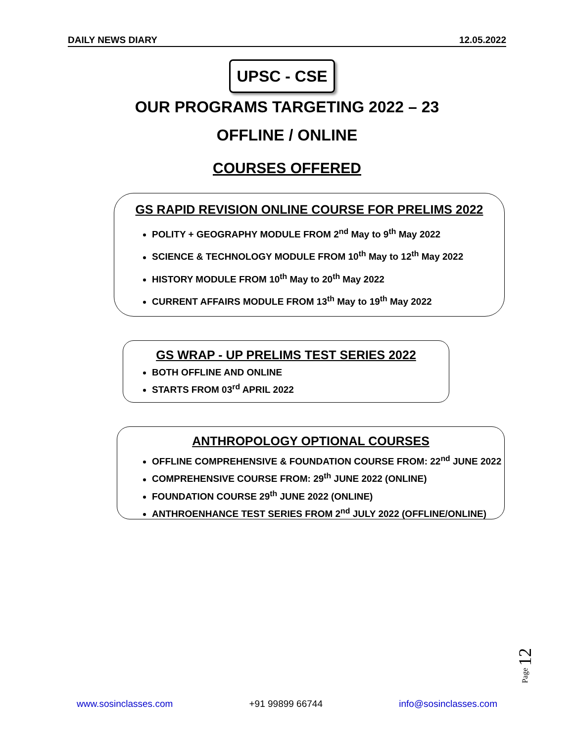DAILY NEWS DIARY 12.05.2022
UPSC - CSE
OUR PROGRAMS TARGETING 2022 – 23
OFFLINE / ONLINE
COURSES OFFERED
GS RAPID REVISION ONLINE COURSE FOR PRELIMS 2022
POLITY + GEOGRAPHY MODULE FROM 2<sup>nd</sup> May to 9<sup>th</sup> May 2022
SCIENCE & TECHNOLOGY MODULE FROM 10<sup>th</sup> May to 12<sup>th</sup> May 2022
HISTORY MODULE FROM 10<sup>th</sup> May to 20<sup>th</sup> May 2022
CURRENT AFFAIRS MODULE FROM 13<sup>th</sup> May to 19<sup>th</sup> May 2022
GS WRAP - UP PRELIMS TEST SERIES 2022
BOTH OFFLINE AND ONLINE
STARTS FROM 03<sup>rd</sup> APRIL 2022
ANTHROPOLOGY OPTIONAL COURSES
OFFLINE COMPREHENSIVE & FOUNDATION COURSE FROM: 22<sup>nd</sup> JUNE 2022
COMPREHENSIVE COURSE FROM: 29<sup>th</sup> JUNE 2022 (ONLINE)
FOUNDATION COURSE 29<sup>th</sup> JUNE 2022 (ONLINE)
ANTHROENHANCE TEST SERIES FROM 2<sup>nd</sup> JULY 2022 (OFFLINE/ONLINE)
Page 12
www.sosinclasses.com +91 99899 66744 info@sosinclasses.com